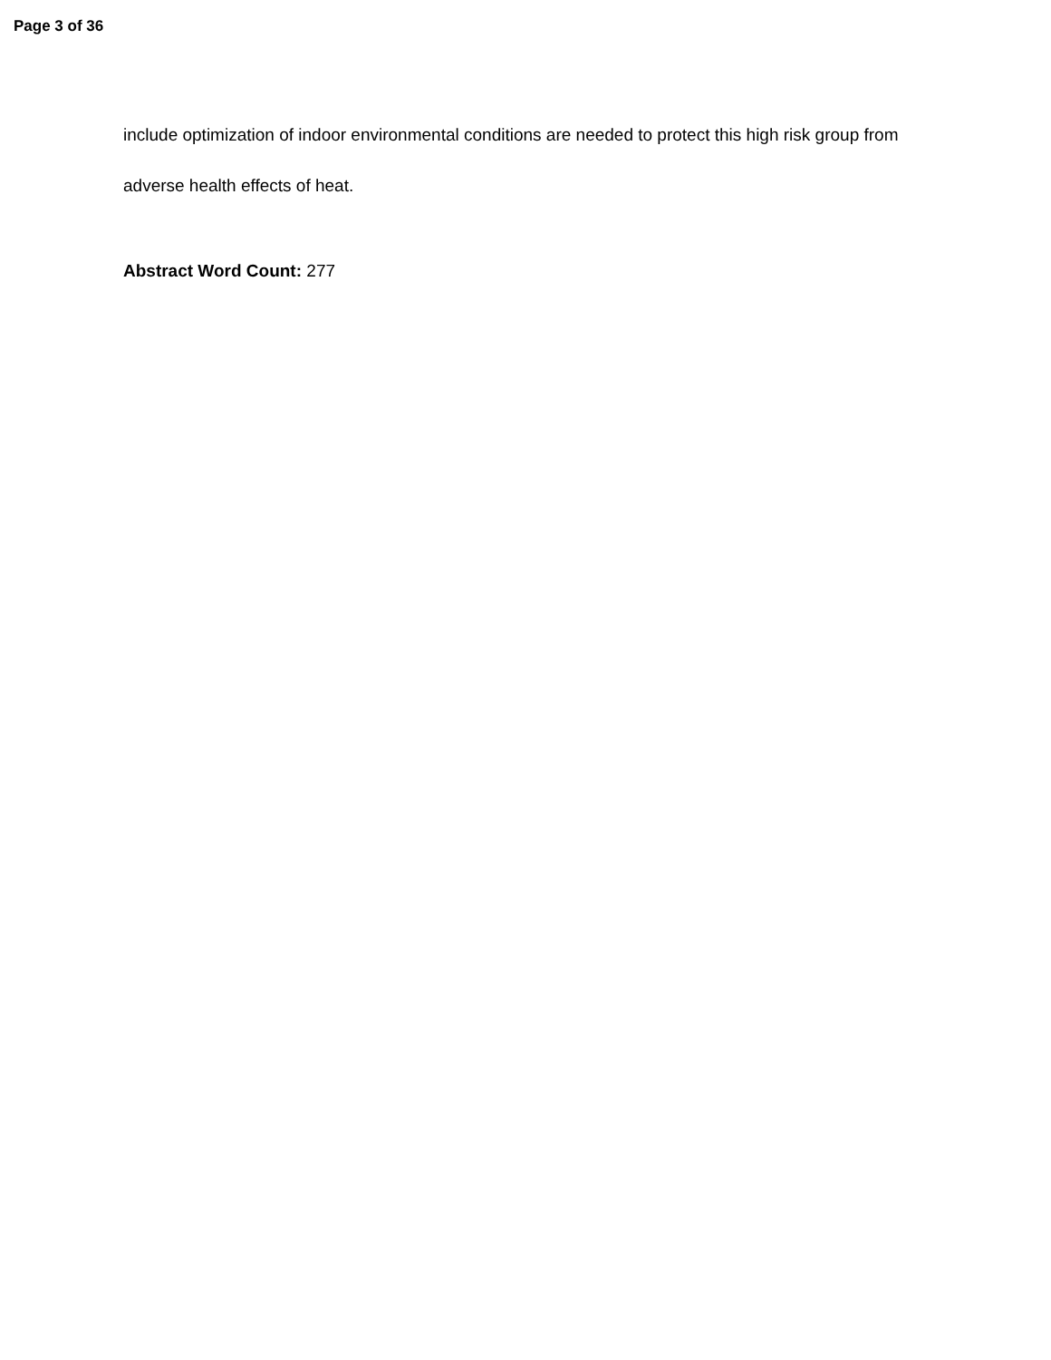Page 3 of 36
include optimization of indoor environmental conditions are needed to protect this high risk group from adverse health effects of heat.
Abstract Word Count: 277